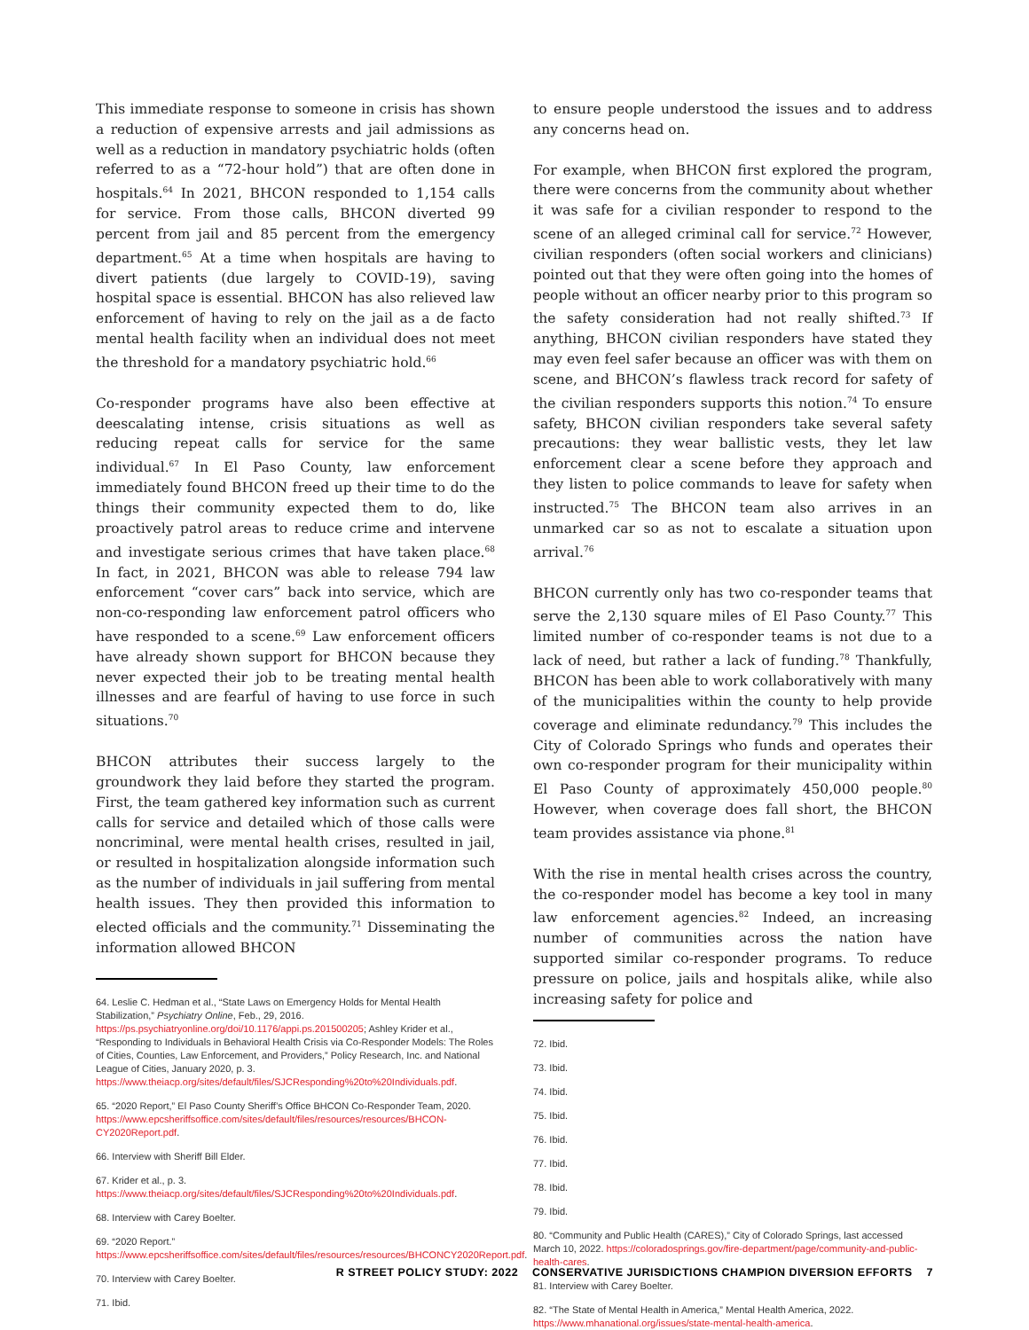This immediate response to someone in crisis has shown a reduction of expensive arrests and jail admissions as well as a reduction in mandatory psychiatric holds (often referred to as a “72-hour hold”) that are often done in hospitals.<sup>64</sup> In 2021, BHCON responded to 1,154 calls for service. From those calls, BHCON diverted 99 percent from jail and 85 percent from the emergency department.<sup>65</sup> At a time when hospitals are having to divert patients (due largely to COVID-19), saving hospital space is essential. BHCON has also relieved law enforcement of having to rely on the jail as a de facto mental health facility when an individual does not meet the threshold for a mandatory psychiatric hold.<sup>66</sup>
Co-responder programs have also been effective at deescalating intense, crisis situations as well as reducing repeat calls for service for the same individual.<sup>67</sup> In El Paso County, law enforcement immediately found BHCON freed up their time to do the things their community expected them to do, like proactively patrol areas to reduce crime and intervene and investigate serious crimes that have taken place.<sup>68</sup> In fact, in 2021, BHCON was able to release 794 law enforcement “cover cars” back into service, which are non-co-responding law enforcement patrol officers who have responded to a scene.<sup>69</sup> Law enforcement officers have already shown support for BHCON because they never expected their job to be treating mental health illnesses and are fearful of having to use force in such situations.<sup>70</sup>
BHCON attributes their success largely to the groundwork they laid before they started the program. First, the team gathered key information such as current calls for service and detailed which of those calls were noncriminal, were mental health crises, resulted in jail, or resulted in hospitalization alongside information such as the number of individuals in jail suffering from mental health issues. They then provided this information to elected officials and the community.<sup>71</sup> Disseminating the information allowed BHCON
64. Leslie C. Hedman et al., “State Laws on Emergency Holds for Mental Health Stabilization,” Psychiatry Online, Feb., 29, 2016. https://ps.psychiatryonline.org/doi/10.1176/appi.ps.201500205; Ashley Krider et al., “Responding to Individuals in Behavioral Health Crisis via Co-Responder Models: The Roles of Cities, Counties, Law Enforcement, and Providers,” Policy Research, Inc. and National League of Cities, January 2020, p. 3. https://www.theiacp.org/sites/default/files/SJCResponding%20to%20Individuals.pdf.
65. “2020 Report,” El Paso County Sheriff’s Office BHCON Co-Responder Team, 2020. https://www.epcsheriffsoffice.com/sites/default/files/resources/resources/BHCON-CY2020Report.pdf.
66. Interview with Sheriff Bill Elder.
67. Krider et al., p. 3. https://www.theiacp.org/sites/default/files/SJCResponding%20to%20Individuals.pdf.
68. Interview with Carey Boelter.
69. “2020 Report.” https://www.epcsheriffsoffice.com/sites/default/files/resources/resources/BHCONCY2020Report.pdf.
70. Interview with Carey Boelter.
71. Ibid.
to ensure people understood the issues and to address any concerns head on.
For example, when BHCON first explored the program, there were concerns from the community about whether it was safe for a civilian responder to respond to the scene of an alleged criminal call for service.<sup>72</sup> However, civilian responders (often social workers and clinicians) pointed out that they were often going into the homes of people without an officer nearby prior to this program so the safety consideration had not really shifted.<sup>73</sup> If anything, BHCON civilian responders have stated they may even feel safer because an officer was with them on scene, and BHCON’s flawless track record for safety of the civilian responders supports this notion.<sup>74</sup> To ensure safety, BHCON civilian responders take several safety precautions: they wear ballistic vests, they let law enforcement clear a scene before they approach and they listen to police commands to leave for safety when instructed.<sup>75</sup> The BHCON team also arrives in an unmarked car so as not to escalate a situation upon arrival.<sup>76</sup>
BHCON currently only has two co-responder teams that serve the 2,130 square miles of El Paso County.<sup>77</sup> This limited number of co-responder teams is not due to a lack of need, but rather a lack of funding.<sup>78</sup> Thankfully, BHCON has been able to work collaboratively with many of the municipalities within the county to help provide coverage and eliminate redundancy.<sup>79</sup> This includes the City of Colorado Springs who funds and operates their own co-responder program for their municipality within El Paso County of approximately 450,000 people.<sup>80</sup> However, when coverage does fall short, the BHCON team provides assistance via phone.<sup>81</sup>
With the rise in mental health crises across the country, the co-responder model has become a key tool in many law enforcement agencies.<sup>82</sup> Indeed, an increasing number of communities across the nation have supported similar co-responder programs. To reduce pressure on police, jails and hospitals alike, while also increasing safety for police and
72. Ibid.
73. Ibid.
74. Ibid.
75. Ibid.
76. Ibid.
77. Ibid.
78. Ibid.
79. Ibid.
80. “Community and Public Health (CARES),” City of Colorado Springs, last accessed March 10, 2022. https://coloradosprings.gov/fire-department/page/community-and-public-health-cares.
81. Interview with Carey Boelter.
82. “The State of Mental Health in America,” Mental Health America, 2022. https://www.mhanational.org/issues/state-mental-health-america.
R STREET POLICY STUDY: 2022 CONSERVATIVE JURISDICTIONS CHAMPION DIVERSION EFFORTS 7